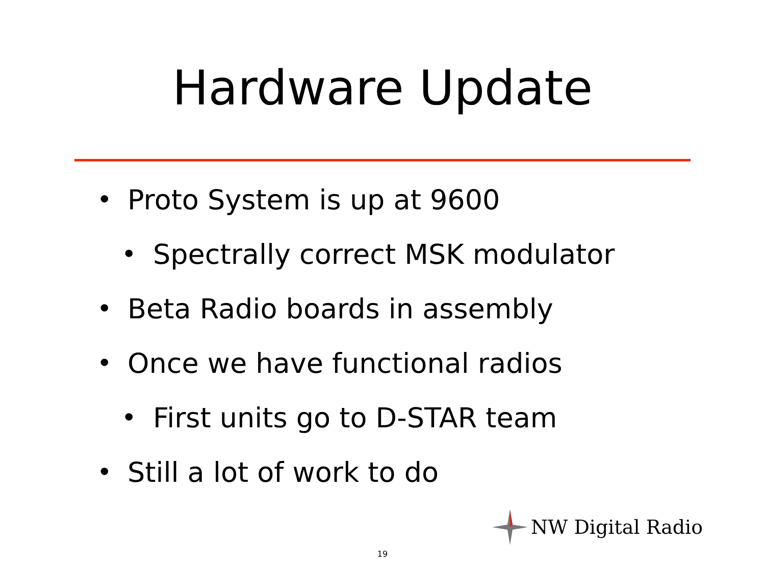Hardware Update
• Proto System is up at 9600
• Spectrally correct MSK modulator
• Beta Radio boards in assembly
• Once we have functional radios
• First units go to D-STAR team
• Still a lot of work to do
NW Digital Radio
19